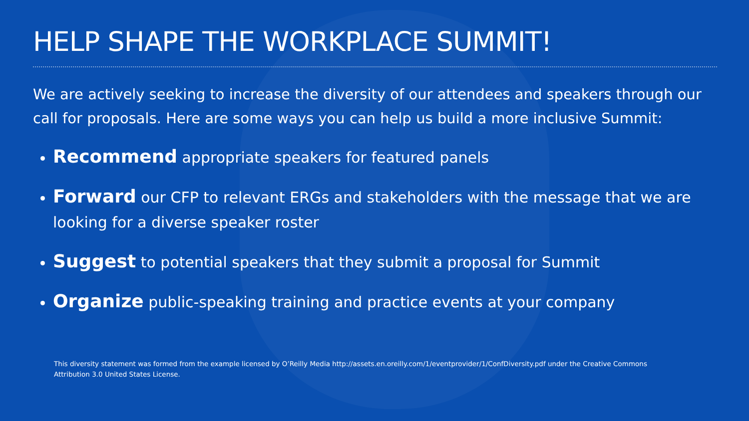HELP SHAPE THE WORKPLACE SUMMIT!
We are actively seeking to increase the diversity of our attendees and speakers through our call for proposals. Here are some ways you can help us build a more inclusive Summit:
Recommend appropriate speakers for featured panels
Forward our CFP to relevant ERGs and stakeholders with the message that we are looking for a diverse speaker roster
Suggest to potential speakers that they submit a proposal for Summit
Organize public-speaking training and practice events at your company
This diversity statement was formed from the example licensed by O’Reilly Media http://assets.en.oreilly.com/1/eventprovider/1/ConfDiversity.pdf under the Creative Commons Attribution 3.0 United States License.